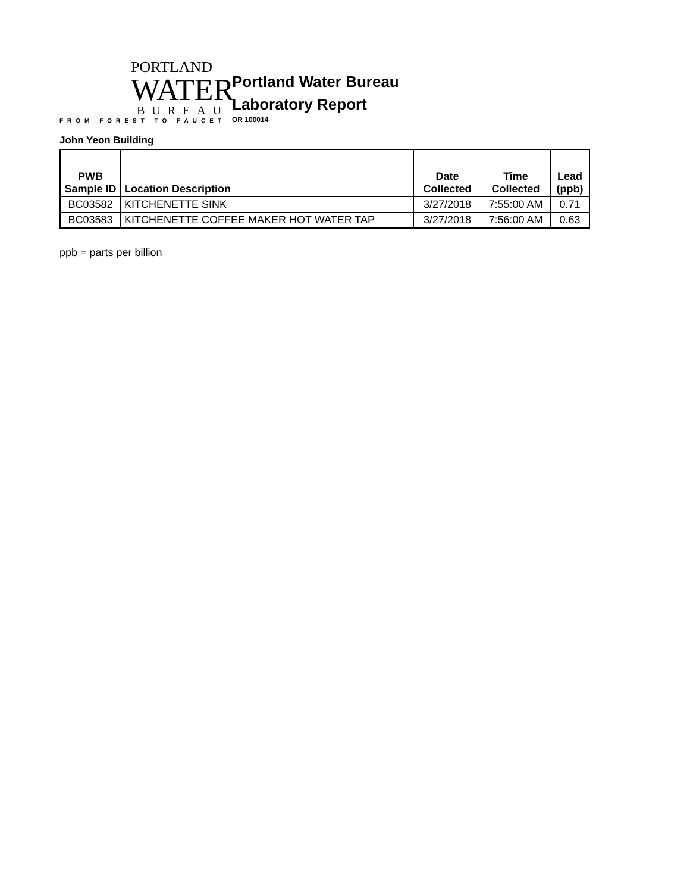PORTLAND
WATER
BUREAU
FROM FOREST TO FAUCET
Portland Water Bureau
Laboratory Report
OR 100014
John Yeon Building
| PWB Sample ID | Location Description | Date Collected | Time Collected | Lead (ppb) |
| --- | --- | --- | --- | --- |
| BC03582 | KITCHENETTE SINK | 3/27/2018 | 7:55:00 AM | 0.71 |
| BC03583 | KITCHENETTE COFFEE MAKER HOT WATER TAP | 3/27/2018 | 7:56:00 AM | 0.63 |
ppb = parts per billion